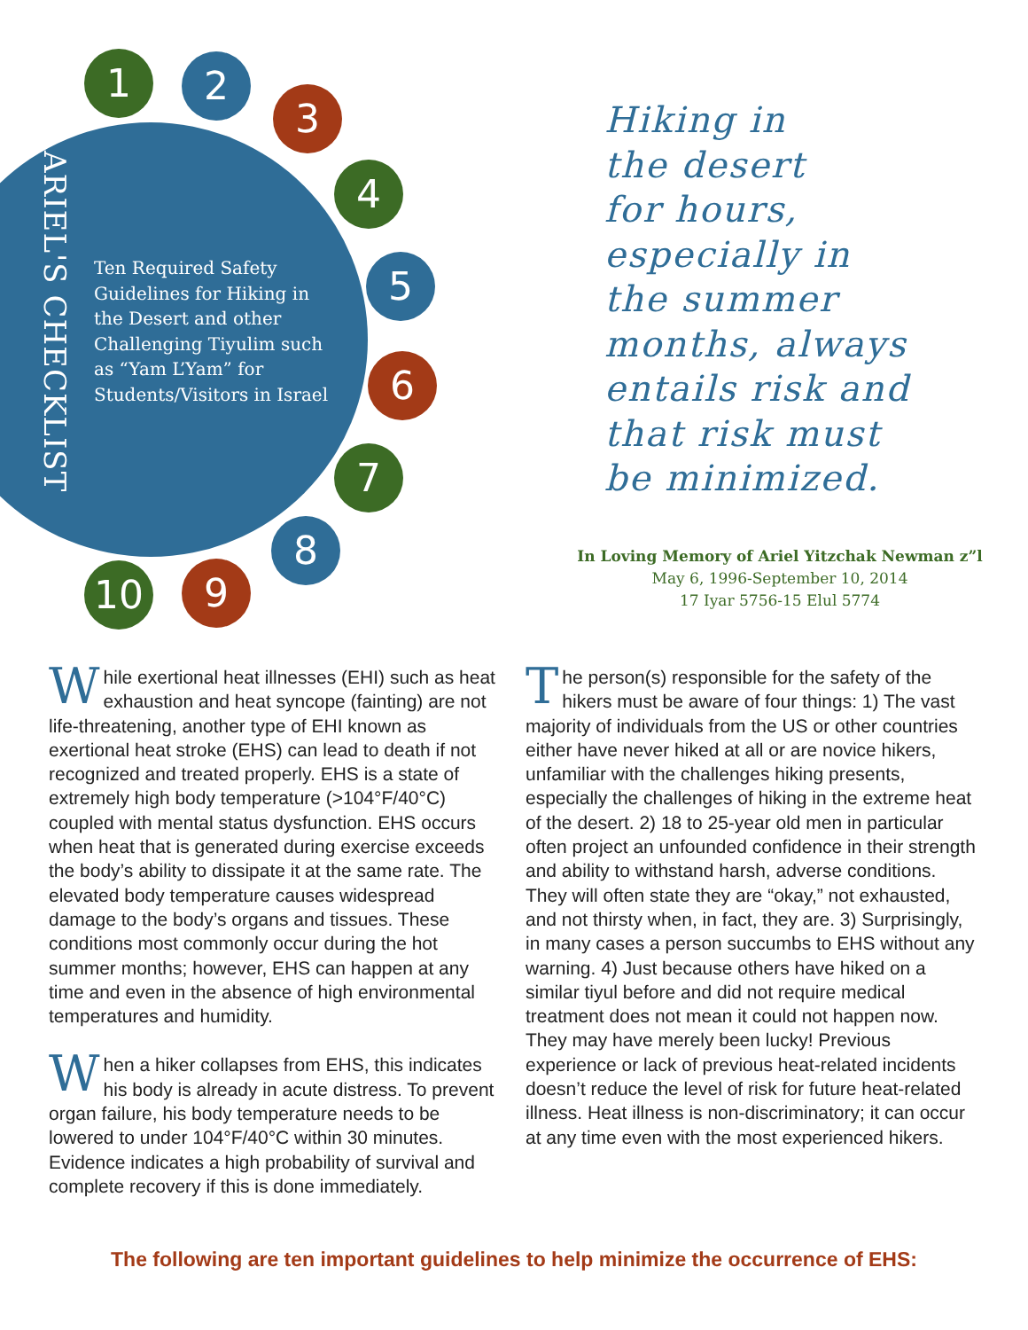1 2
3
4
5
6
7
8
9
10
ARIEL'S CHECKLIST
Ten Required Safety Guidelines for Hiking in the Desert and other Challenging Tiyulim such as “Yam L’Yam” for Students/Visitors in Israel
Hiking in
the desert
for hours,
especially in
the summer
months, always
entails risk and
that risk must
be minimized.
In Loving Memory of Ariel Yitzchak Newman z”l
May 6, 1996-September 10, 2014
17 Iyar 5756-15 Elul 5774
While exertional heat illnesses (EHI) such as heat exhaustion and heat syncope (fainting) are not life-threatening, another type of EHI known as exertional heat stroke (EHS) can lead to death if not recognized and treated properly. EHS is a state of extremely high body temperature (>104°F/40°C) coupled with mental status dysfunction. EHS occurs when heat that is generated during exercise exceeds the body’s ability to dissipate it at the same rate. The elevated body temperature causes widespread damage to the body’s organs and tissues. These conditions most commonly occur during the hot summer months; however, EHS can happen at any time and even in the absence of high environmental temperatures and humidity.
When a hiker collapses from EHS, this indicates his body is already in acute distress. To prevent organ failure, his body temperature needs to be lowered to under 104°F/40°C within 30 minutes. Evidence indicates a high probability of survival and complete recovery if this is done immediately.
The person(s) responsible for the safety of the hikers must be aware of four things: 1) The vast majority of individuals from the US or other countries either have never hiked at all or are novice hikers, unfamiliar with the challenges hiking presents, especially the challenges of hiking in the extreme heat of the desert. 2) 18 to 25-year old men in particular often project an unfounded confidence in their strength and ability to withstand harsh, adverse conditions. They will often state they are “okay,” not exhausted, and not thirsty when, in fact, they are. 3) Surprisingly, in many cases a person succumbs to EHS without any warning. 4) Just because others have hiked on a similar tiyul before and did not require medical treatment does not mean it could not happen now. They may have merely been lucky! Previous experience or lack of previous heat-related incidents doesn’t reduce the level of risk for future heat-related illness. Heat illness is non-discriminatory; it can occur at any time even with the most experienced hikers.
The following are ten important guidelines to help minimize the occurrence of EHS: